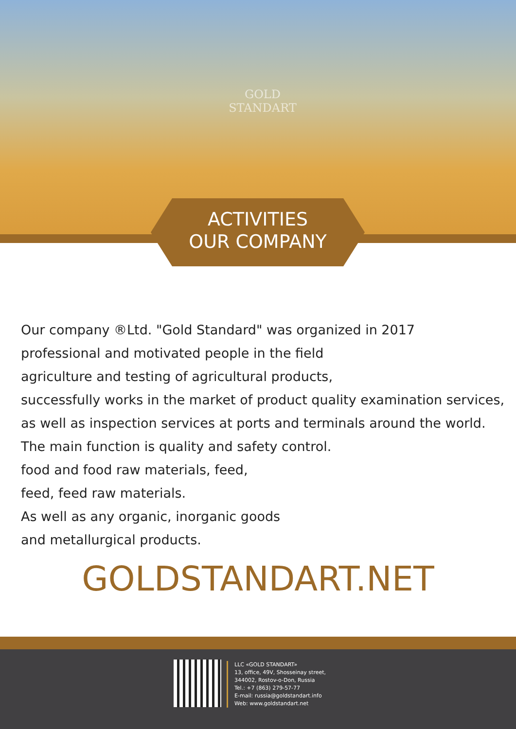GOLD
STANDART
ACTIVITIES
OUR COMPANY
Our company ®Ltd. "Gold Standard" was organized in 2017
professional and motivated people in the field
agriculture and testing of agricultural products,
successfully works in the market of product quality examination services,
as well as inspection services at ports and terminals around the world.
The main function is quality and safety control.
food and food raw materials, feed,
feed, feed raw materials.
As well as any organic, inorganic goods
and metallurgical products.
GOLDSTANDART.NET
LLC «GOLD STANDART»
13, office, 49V, Shosseinay street,
344002, Rostov-o-Don, Russia
Tel.: +7 (863) 279-57-77
E-mail: russia@goldstandart.info
Web: www.goldstandart.net